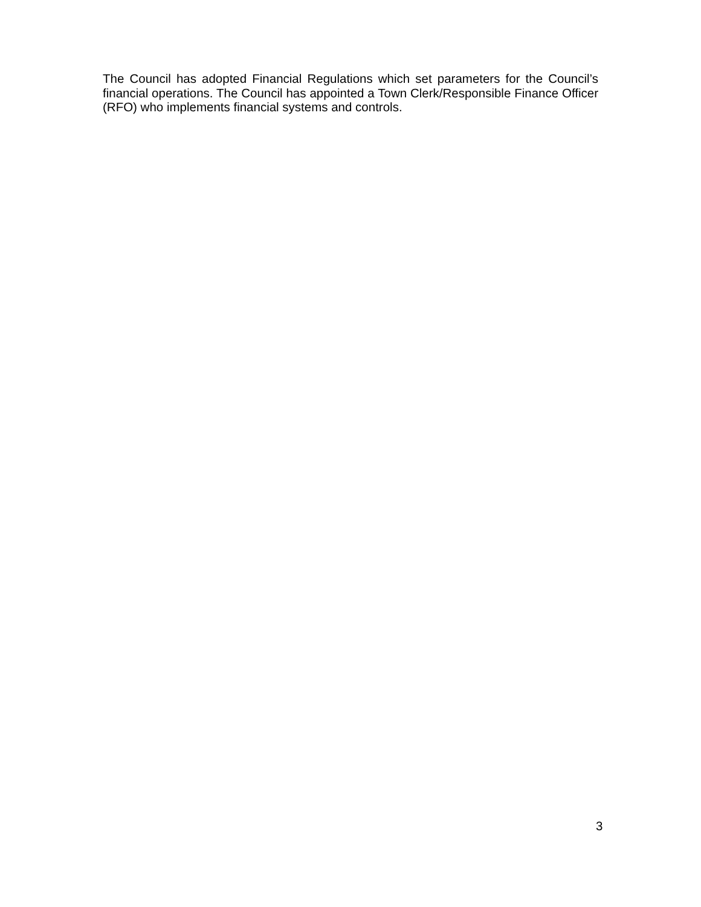The Council has adopted Financial Regulations which set parameters for the Council’s financial operations. The Council has appointed a Town Clerk/Responsible Finance Officer (RFO) who implements financial systems and controls.
3